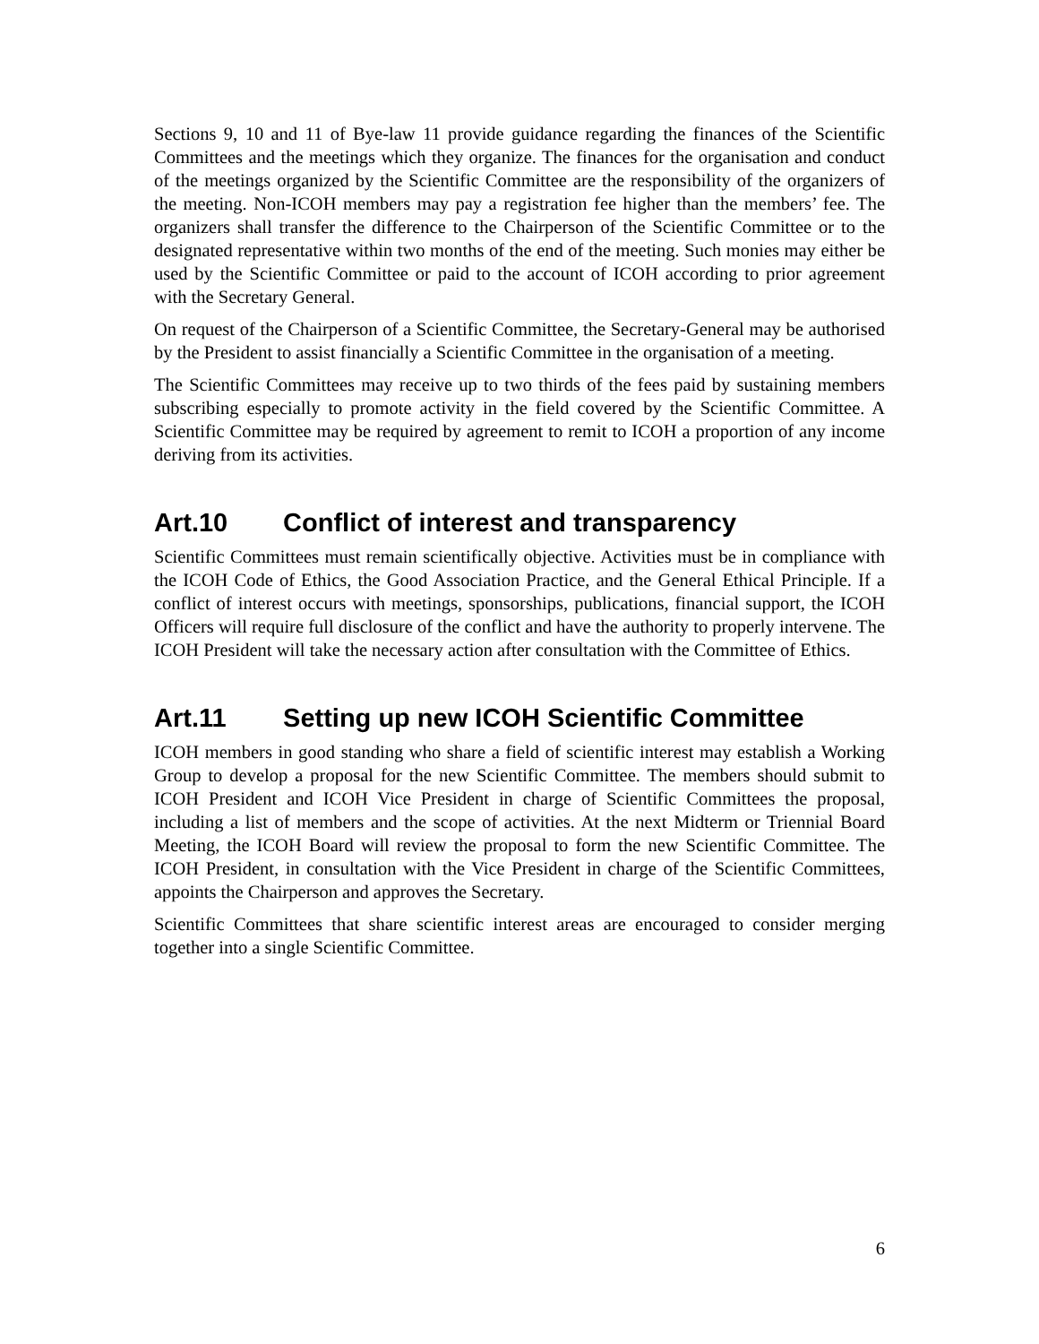Sections 9, 10 and 11 of Bye-law 11 provide guidance regarding the finances of the Scientific Committees and the meetings which they organize. The finances for the organisation and conduct of the meetings organized by the Scientific Committee are the responsibility of the organizers of the meeting. Non-ICOH members may pay a registration fee higher than the members’ fee. The organizers shall transfer the difference to the Chairperson of the Scientific Committee or to the designated representative within two months of the end of the meeting. Such monies may either be used by the Scientific Committee or paid to the account of ICOH according to prior agreement with the Secretary General.
On request of the Chairperson of a Scientific Committee, the Secretary-General may be authorised by the President to assist financially a Scientific Committee in the organisation of a meeting.
The Scientific Committees may receive up to two thirds of the fees paid by sustaining members subscribing especially to promote activity in the field covered by the Scientific Committee. A Scientific Committee may be required by agreement to remit to ICOH a proportion of any income deriving from its activities.
Art.10 Conflict of interest and transparency
Scientific Committees must remain scientifically objective. Activities must be in compliance with the ICOH Code of Ethics, the Good Association Practice, and the General Ethical Principle. If a conflict of interest occurs with meetings, sponsorships, publications, financial support, the ICOH Officers will require full disclosure of the conflict and have the authority to properly intervene. The ICOH President will take the necessary action after consultation with the Committee of Ethics.
Art.11 Setting up new ICOH Scientific Committee
ICOH members in good standing who share a field of scientific interest may establish a Working Group to develop a proposal for the new Scientific Committee. The members should submit to ICOH President and ICOH Vice President in charge of Scientific Committees the proposal, including a list of members and the scope of activities. At the next Midterm or Triennial Board Meeting, the ICOH Board will review the proposal to form the new Scientific Committee. The ICOH President, in consultation with the Vice President in charge of the Scientific Committees, appoints the Chairperson and approves the Secretary.
Scientific Committees that share scientific interest areas are encouraged to consider merging together into a single Scientific Committee.
6